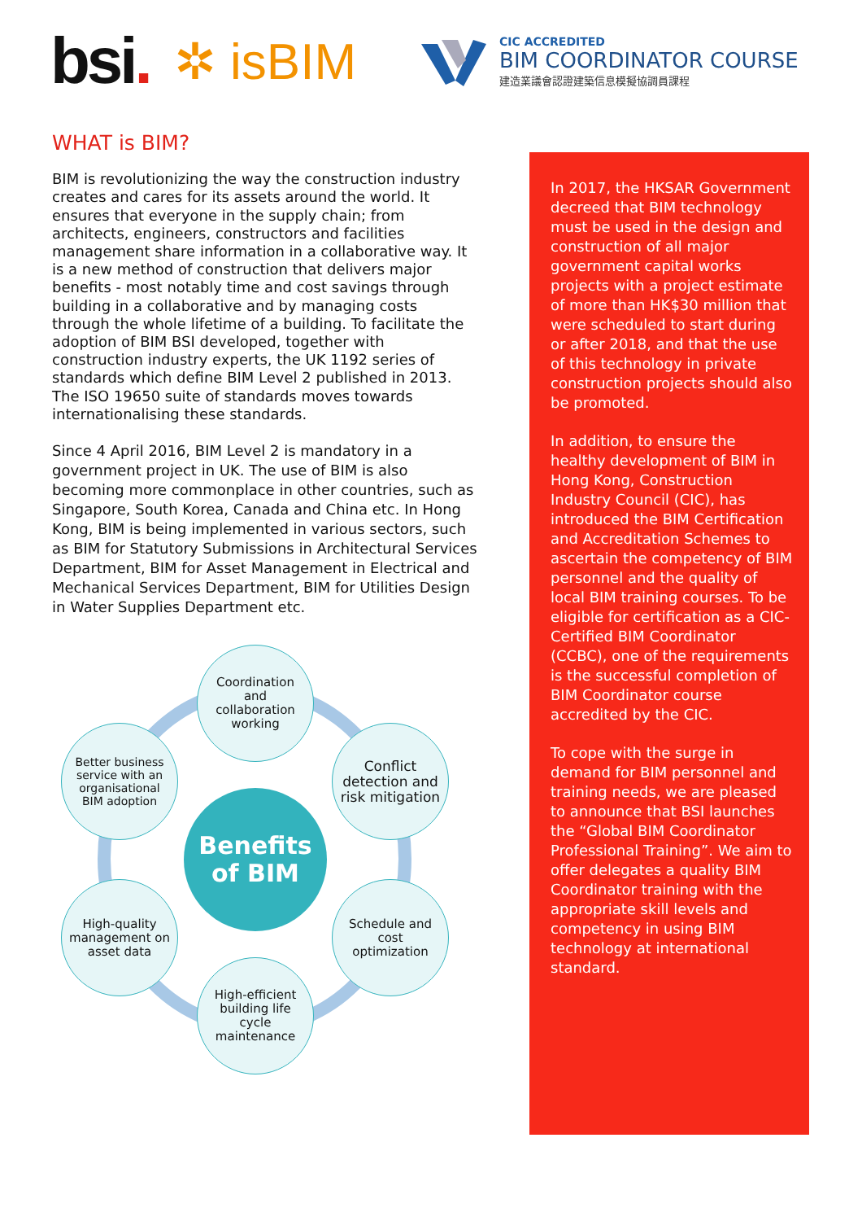bsi.
✲ isBIM
CIC ACCREDITED
BIM COORDINATOR COURSE
建造業議會認證建築信息模擬協調員課程
WHAT is BIM?
BIM is revolutionizing the way the construction industry creates and cares for its assets around the world. It ensures that everyone in the supply chain; from architects, engineers, constructors and facilities management share information in a collaborative way. It is a new method of construction that delivers major benefits - most notably time and cost savings through building in a collaborative and by managing costs through the whole lifetime of a building. To facilitate the adoption of BIM BSI developed, together with construction industry experts, the UK 1192 series of standards which define BIM Level 2 published in 2013. The ISO 19650 suite of standards moves towards internationalising these standards.
Since 4 April 2016, BIM Level 2 is mandatory in a government project in UK. The use of BIM is also becoming more commonplace in other countries, such as Singapore, South Korea, Canada and China etc. In Hong Kong, BIM is being implemented in various sectors, such as BIM for Statutory Submissions in Architectural Services Department, BIM for Asset Management in Electrical and Mechanical Services Department, BIM for Utilities Design in Water Supplies Department etc.
Coordination and collaboration working
Better business service with an organisational BIM adoption
Conflict detection and risk mitigation
Benefits
of BIM
High-quality management on asset data
Schedule and cost optimization
High-efficient building life cycle maintenance
In 2017, the HKSAR Government decreed that BIM technology must be used in the design and construction of all major government capital works projects with a project estimate of more than HK$30 million that were scheduled to start during or after 2018, and that the use of this technology in private construction projects should also be promoted.
In addition, to ensure the healthy development of BIM in Hong Kong, Construction Industry Council (CIC), has introduced the BIM Certification and Accreditation Schemes to ascertain the competency of BIM personnel and the quality of local BIM training courses. To be eligible for certification as a CIC-Certified BIM Coordinator (CCBC), one of the requirements is the successful completion of BIM Coordinator course accredited by the CIC.
To cope with the surge in demand for BIM personnel and training needs, we are pleased to announce that BSI launches the “Global BIM Coordinator Professional Training”. We aim to offer delegates a quality BIM Coordinator training with the appropriate skill levels and competency in using BIM technology at international standard.